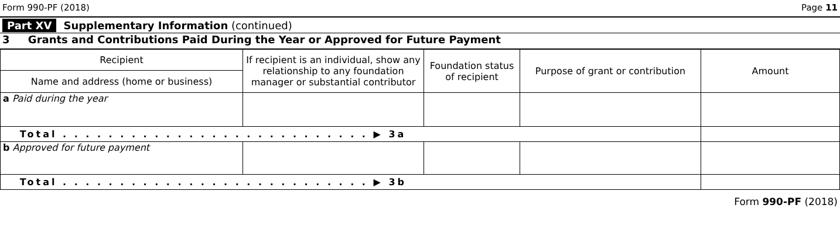Form 990-PF (2018) Page 11
Part XV Supplementary Information (continued)
3 Grants and Contributions Paid During the Year or Approved for Future Payment
| Recipient | If recipient is an individual, show any relationship to any foundation manager or substantial contributor | Foundation status of recipient | Purpose of grant or contribution | Amount |
| --- | --- | --- | --- | --- |
| Name and address (home or business) | | | | |
| a Paid during the year | | | | |
| Total . . . . . . . . . . . . . . . . . . . . . . . . . . . ▶ 3a | | | | |
| b Approved for future payment | | | | |
| Total . . . . . . . . . . . . . . . . . . . . . . . . . . . ▶ 3b | | | | |
Form 990-PF (2018)